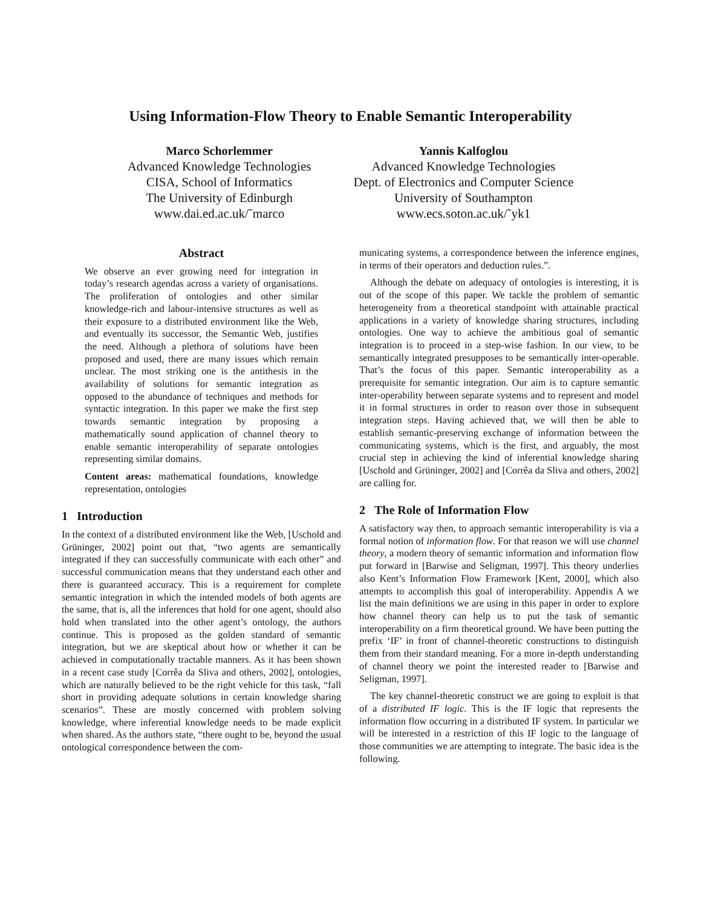Using Information-Flow Theory to Enable Semantic Interoperability
Marco Schorlemmer
Advanced Knowledge Technologies
CISA, School of Informatics
The University of Edinburgh
www.dai.ed.ac.uk/˜marco
Yannis Kalfoglou
Advanced Knowledge Technologies
Dept. of Electronics and Computer Science
University of Southampton
www.ecs.soton.ac.uk/˜yk1
Abstract
We observe an ever growing need for integration in today’s research agendas across a variety of organisations. The proliferation of ontologies and other similar knowledge-rich and labour-intensive structures as well as their exposure to a distributed environment like the Web, and eventually its successor, the Semantic Web, justifies the need. Although a plethora of solutions have been proposed and used, there are many issues which remain unclear. The most striking one is the antithesis in the availability of solutions for semantic integration as opposed to the abundance of techniques and methods for syntactic integration. In this paper we make the first step towards semantic integration by proposing a mathematically sound application of channel theory to enable semantic interoperability of separate ontologies representing similar domains.
Content areas: mathematical foundations, knowledge representation, ontologies
1 Introduction
In the context of a distributed environment like the Web, [Uschold and Grüninger, 2002] point out that, “two agents are semantically integrated if they can successfully communicate with each other” and successful communication means that they understand each other and there is guaranteed accuracy. This is a requirement for complete semantic integration in which the intended models of both agents are the same, that is, all the inferences that hold for one agent, should also hold when translated into the other agent’s ontology, the authors continue. This is proposed as the golden standard of semantic integration, but we are skeptical about how or whether it can be achieved in computationally tractable manners. As it has been shown in a recent case study [Corrêa da Sliva and others, 2002], ontologies, which are naturally believed to be the right vehicle for this task, “fall short in providing adequate solutions in certain knowledge sharing scenarios”. These are mostly concerned with problem solving knowledge, where inferential knowledge needs to be made explicit when shared. As the authors state, “there ought to be, beyond the usual ontological correspondence between the com-
municating systems, a correspondence between the inference engines, in terms of their operators and deduction rules.”.
Although the debate on adequacy of ontologies is interesting, it is out of the scope of this paper. We tackle the problem of semantic heterogeneity from a theoretical standpoint with attainable practical applications in a variety of knowledge sharing structures, including ontologies. One way to achieve the ambitious goal of semantic integration is to proceed in a step-wise fashion. In our view, to be semantically integrated presupposes to be semantically inter-operable. That’s the focus of this paper. Semantic interoperability as a prerequisite for semantic integration. Our aim is to capture semantic inter-operability between separate systems and to represent and model it in formal structures in order to reason over those in subsequent integration steps. Having achieved that, we will then be able to establish semantic-preserving exchange of information between the communicating systems, which is the first, and arguably, the most crucial step in achieving the kind of inferential knowledge sharing [Uschold and Grüninger, 2002] and [Corrêa da Sliva and others, 2002] are calling for.
2 The Role of Information Flow
A satisfactory way then, to approach semantic interoperability is via a formal notion of information flow. For that reason we will use channel theory, a modern theory of semantic information and information flow put forward in [Barwise and Seligman, 1997]. This theory underlies also Kent’s Information Flow Framework [Kent, 2000], which also attempts to accomplish this goal of interoperability. Appendix A we list the main definitions we are using in this paper in order to explore how channel theory can help us to put the task of semantic interoperability on a firm theoretical ground. We have been putting the prefix ‘IF’ in front of channel-theoretic constructions to distinguish them from their standard meaning. For a more in-depth understanding of channel theory we point the interested reader to [Barwise and Seligman, 1997].
The key channel-theoretic construct we are going to exploit is that of a distributed IF logic. This is the IF logic that represents the information flow occurring in a distributed IF system. In particular we will be interested in a restriction of this IF logic to the language of those communities we are attempting to integrate. The basic idea is the following.